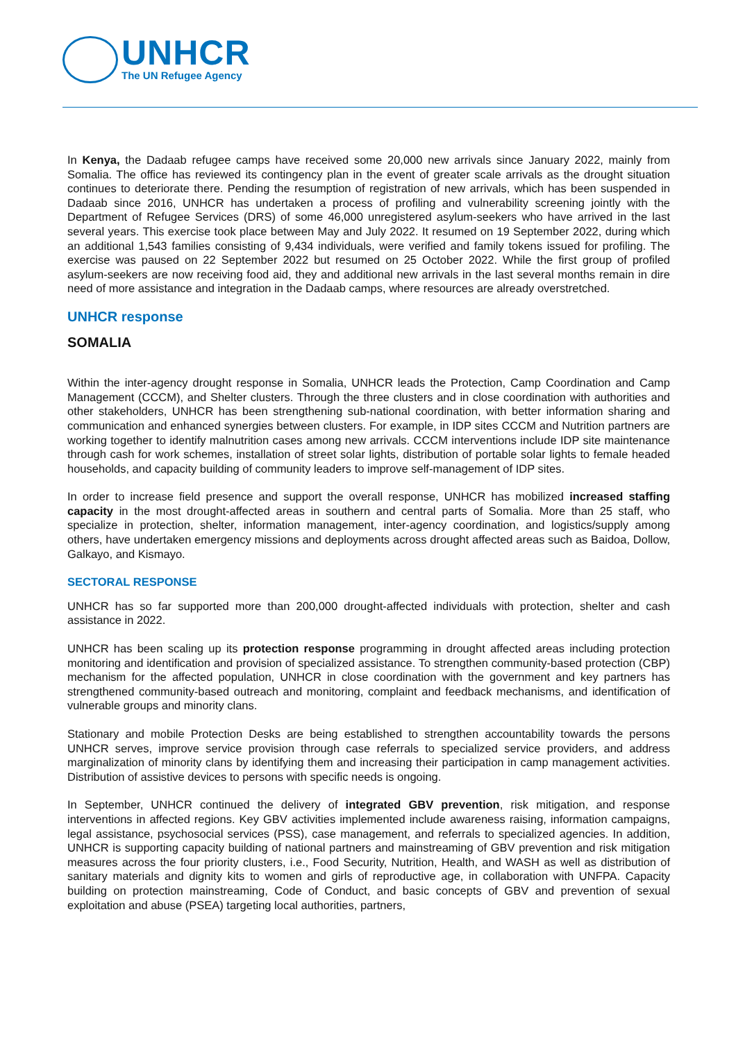UNHCR
The UN Refugee Agency
In Kenya, the Dadaab refugee camps have received some 20,000 new arrivals since January 2022, mainly from Somalia. The office has reviewed its contingency plan in the event of greater scale arrivals as the drought situation continues to deteriorate there. Pending the resumption of registration of new arrivals, which has been suspended in Dadaab since 2016, UNHCR has undertaken a process of profiling and vulnerability screening jointly with the Department of Refugee Services (DRS) of some 46,000 unregistered asylum-seekers who have arrived in the last several years. This exercise took place between May and July 2022. It resumed on 19 September 2022, during which an additional 1,543 families consisting of 9,434 individuals, were verified and family tokens issued for profiling. The exercise was paused on 22 September 2022 but resumed on 25 October 2022. While the first group of profiled asylum-seekers are now receiving food aid, they and additional new arrivals in the last several months remain in dire need of more assistance and integration in the Dadaab camps, where resources are already overstretched.
UNHCR response
SOMALIA
Within the inter-agency drought response in Somalia, UNHCR leads the Protection, Camp Coordination and Camp Management (CCCM), and Shelter clusters. Through the three clusters and in close coordination with authorities and other stakeholders, UNHCR has been strengthening sub-national coordination, with better information sharing and communication and enhanced synergies between clusters. For example, in IDP sites CCCM and Nutrition partners are working together to identify malnutrition cases among new arrivals. CCCM interventions include IDP site maintenance through cash for work schemes, installation of street solar lights, distribution of portable solar lights to female headed households, and capacity building of community leaders to improve self-management of IDP sites.
In order to increase field presence and support the overall response, UNHCR has mobilized increased staffing capacity in the most drought-affected areas in southern and central parts of Somalia. More than 25 staff, who specialize in protection, shelter, information management, inter-agency coordination, and logistics/supply among others, have undertaken emergency missions and deployments across drought affected areas such as Baidoa, Dollow, Galkayo, and Kismayo.
SECTORAL RESPONSE
UNHCR has so far supported more than 200,000 drought-affected individuals with protection, shelter and cash assistance in 2022.
UNHCR has been scaling up its protection response programming in drought affected areas including protection monitoring and identification and provision of specialized assistance. To strengthen community-based protection (CBP) mechanism for the affected population, UNHCR in close coordination with the government and key partners has strengthened community-based outreach and monitoring, complaint and feedback mechanisms, and identification of vulnerable groups and minority clans.
Stationary and mobile Protection Desks are being established to strengthen accountability towards the persons UNHCR serves, improve service provision through case referrals to specialized service providers, and address marginalization of minority clans by identifying them and increasing their participation in camp management activities. Distribution of assistive devices to persons with specific needs is ongoing.
In September, UNHCR continued the delivery of integrated GBV prevention, risk mitigation, and response interventions in affected regions. Key GBV activities implemented include awareness raising, information campaigns, legal assistance, psychosocial services (PSS), case management, and referrals to specialized agencies. In addition, UNHCR is supporting capacity building of national partners and mainstreaming of GBV prevention and risk mitigation measures across the four priority clusters, i.e., Food Security, Nutrition, Health, and WASH as well as distribution of sanitary materials and dignity kits to women and girls of reproductive age, in collaboration with UNFPA. Capacity building on protection mainstreaming, Code of Conduct, and basic concepts of GBV and prevention of sexual exploitation and abuse (PSEA) targeting local authorities, partners,